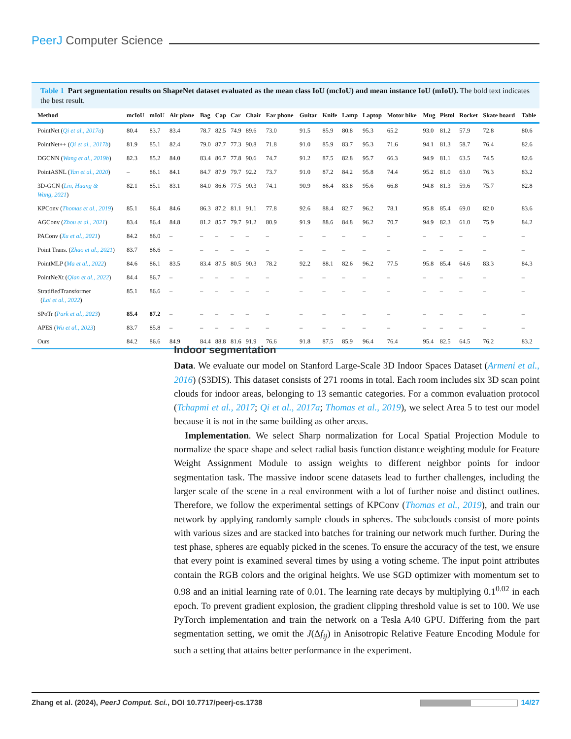PeerJ Computer Science
Table 1 Part segmentation results on ShapeNet dataset evaluated as the mean class IoU (mcIoU) and mean instance IoU (mIoU). The bold text indicates the best result.
| Method | mcIoU | mIoU | Air plane | Bag | Cap | Car | Chair | Ear phone | Guitar | Knife | Lamp | Laptop | Motor bike | Mug | Pistol | Rocket | Skate board | Table |
| --- | --- | --- | --- | --- | --- | --- | --- | --- | --- | --- | --- | --- | --- | --- | --- | --- | --- | --- |
| PointNet ( Qi et al., 2017a ) | 80.4 | 83.7 | 83.4 | 78.7 | 82.5 | 74.9 | 89.6 | 73.0 | 91.5 | 85.9 | 80.8 | 95.3 | 65.2 | 93.0 | 81.2 | 57.9 | 72.8 | 80.6 |
| PointNet++ ( Qi et al., 2017b ) | 81.9 | 85.1 | 82.4 | 79.0 | 87.7 | 77.3 | 90.8 | 71.8 | 91.0 | 85.9 | 83.7 | 95.3 | 71.6 | 94.1 | 81.3 | 58.7 | 76.4 | 82.6 |
| DGCNN ( Wang et al., 2019b ) | 82.3 | 85.2 | 84.0 | 83.4 | 86.7 | 77.8 | 90.6 | 74.7 | 91.2 | 87.5 | 82.8 | 95.7 | 66.3 | 94.9 | 81.1 | 63.5 | 74.5 | 82.6 |
| PointASNL ( Yan et al., 2020 ) | – | 86.1 | 84.1 | 84.7 | 87.9 | 79.7 | 92.2 | 73.7 | 91.0 | 87.2 | 84.2 | 95.8 | 74.4 | 95.2 | 81.0 | 63.0 | 76.3 | 83.2 |
| 3D-GCN ( Lin, Huang & Wang, 2021 ) | 82.1 | 85.1 | 83.1 | 84.0 | 86.6 | 77.5 | 90.3 | 74.1 | 90.9 | 86.4 | 83.8 | 95.6 | 66.8 | 94.8 | 81.3 | 59.6 | 75.7 | 82.8 |
| KPConv ( Thomas et al., 2019 ) | 85.1 | 86.4 | 84.6 | 86.3 | 87.2 | 81.1 | 91.1 | 77.8 | 92.6 | 88.4 | 82.7 | 96.2 | 78.1 | 95.8 | 85.4 | 69.0 | 82.0 | 83.6 |
| AGConv ( Zhou et al., 2021 ) | 83.4 | 86.4 | 84.8 | 81.2 | 85.7 | 79.7 | 91.2 | 80.9 | 91.9 | 88.6 | 84.8 | 96.2 | 70.7 | 94.9 | 82.3 | 61.0 | 75.9 | 84.2 |
| PAConv ( Xu et al., 2021 ) | 84.2 | 86.0 | – | – | – | – | – | – | – | – | – | – | – | – | – | – | – | – |
| Point Trans. ( Zhao et al., 2021 ) | 83.7 | 86.6 | – | – | – | – | – | – | – | – | – | – | – | – | – | – | – | – |
| PointMLP ( Ma et al., 2022 ) | 84.6 | 86.1 | 83.5 | 83.4 | 87.5 | 80.5 | 90.3 | 78.2 | 92.2 | 88.1 | 82.6 | 96.2 | 77.5 | 95.8 | 85.4 | 64.6 | 83.3 | 84.3 |
| PointNeXt ( Qian et al., 2022 ) | 84.4 | 86.7 | – | – | – | – | – | – | – | – | – | – | – | – | – | – | – | – |
| StratifiedTransformer ( Lai et al., 2022 ) | 85.1 | 86.6 | – | – | – | – | – | – | – | – | – | – | – | – | – | – | – | – |
| SPoTr ( Park et al., 2023 ) | 85.4 | 87.2 | – | – | – | – | – | – | – | – | – | – | – | – | – | – | – | – |
| APES ( Wu et al., 2023 ) | 83.7 | 85.8 | – | – | – | – | – | – | – | – | – | – | – | – | – | – | – | – |
| Ours | 84.2 | 86.6 | 84.9 | 84.4 | 88.8 | 81.6 | 91.9 | 76.6 | 91.8 | 87.5 | 85.9 | 96.4 | 76.4 | 95.4 | 82.5 | 64.5 | 76.2 | 83.2 |
Indoor segmentation
Data. We evaluate our model on Stanford Large-Scale 3D Indoor Spaces Dataset (Armeni et al., 2016) (S3DIS). This dataset consists of 271 rooms in total. Each room includes six 3D scan point clouds for indoor areas, belonging to 13 semantic categories. For a common evaluation protocol (Tchapmi et al., 2017; Qi et al., 2017a; Thomas et al., 2019), we select Area 5 to test our model because it is not in the same building as other areas.
Implementation. We select Sharp normalization for Local Spatial Projection Module to normalize the space shape and select radial basis function distance weighting module for Feature Weight Assignment Module to assign weights to different neighbor points for indoor segmentation task. The massive indoor scene datasets lead to further challenges, including the larger scale of the scene in a real environment with a lot of further noise and distinct outlines. Therefore, we follow the experimental settings of KPConv (Thomas et al., 2019), and train our network by applying randomly sample clouds in spheres. The subclouds consist of more points with various sizes and are stacked into batches for training our network much further. During the test phase, spheres are equably picked in the scenes. To ensure the accuracy of the test, we ensure that every point is examined several times by using a voting scheme. The input point attributes contain the RGB colors and the original heights. We use SGD optimizer with momentum set to 0.98 and an initial learning rate of 0.01. The learning rate decays by multiplying 0.1<sup>0.02</sup> in each epoch. To prevent gradient explosion, the gradient clipping threshold value is set to 100. We use PyTorch implementation and train the network on a Tesla A40 GPU. Differing from the part segmentation setting, we omit the J(Δf<sub>ij</sub>) in Anisotropic Relative Feature Encoding Module for such a setting that attains better performance in the experiment.
Zhang et al. (2024), PeerJ Comput. Sci., DOI 10.7717/peerj-cs.1738 14/27